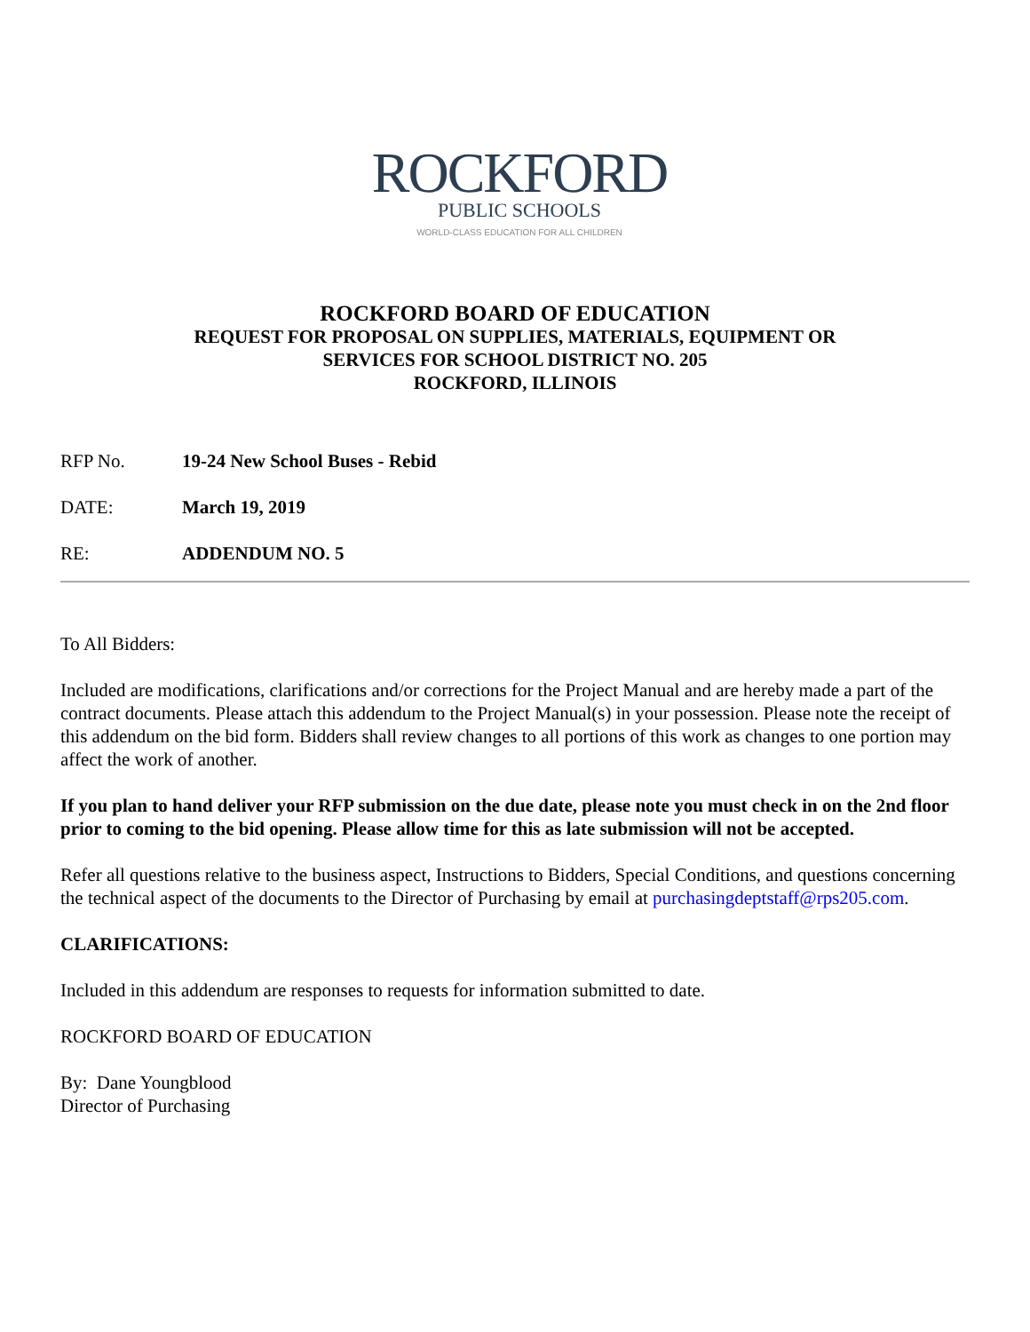ROCKFORD
PUBLIC SCHOOLS
WORLD-CLASS EDUCATION FOR ALL CHILDREN
ROCKFORD BOARD OF EDUCATION
REQUEST FOR PROPOSAL ON SUPPLIES, MATERIALS, EQUIPMENT OR
SERVICES FOR SCHOOL DISTRICT NO. 205
ROCKFORD, ILLINOIS
RFP No. 19-24 New School Buses - Rebid
DATE: March 19, 2019
RE: ADDENDUM NO. 5
To All Bidders:
Included are modifications, clarifications and/or corrections for the Project Manual and are hereby made a part of the contract documents. Please attach this addendum to the Project Manual(s) in your possession. Please note the receipt of this addendum on the bid form. Bidders shall review changes to all portions of this work as changes to one portion may affect the work of another.
If you plan to hand deliver your RFP submission on the due date, please note you must check in on the 2nd floor prior to coming to the bid opening. Please allow time for this as late submission will not be accepted.
Refer all questions relative to the business aspect, Instructions to Bidders, Special Conditions, and questions concerning the technical aspect of the documents to the Director of Purchasing by email at purchasingdeptstaff@rps205.com.
CLARIFICATIONS:
Included in this addendum are responses to requests for information submitted to date.
ROCKFORD BOARD OF EDUCATION
By: Dane Youngblood
Director of Purchasing